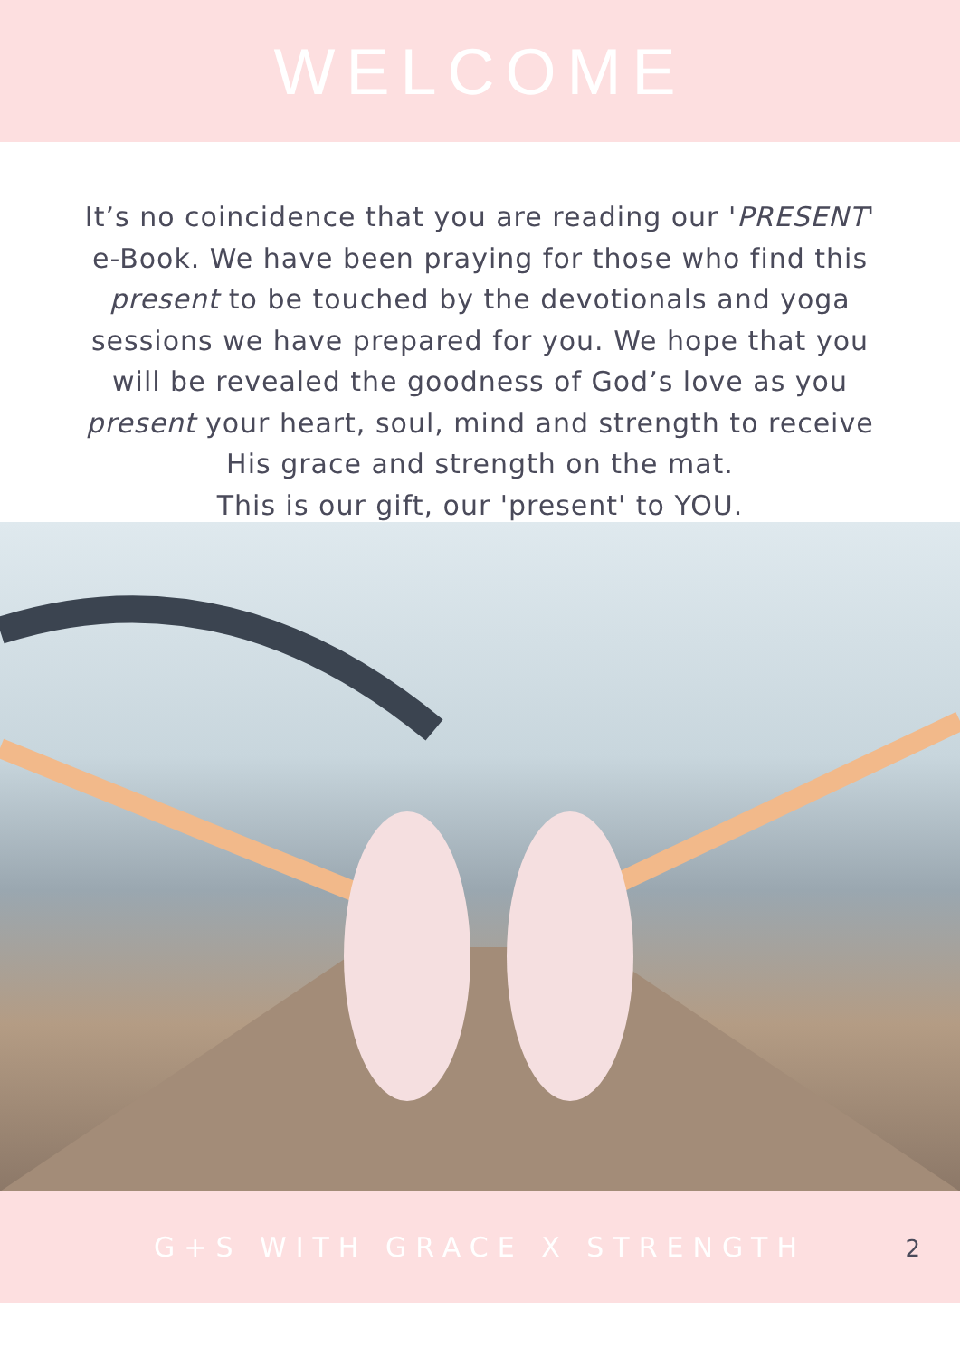WELCOME
It’s no coincidence that you are reading our 'PRESENT' e-Book. We have been praying for those who find this present to be touched by the devotionals and yoga sessions we have prepared for you. We hope that you will be revealed the goodness of God’s love as you present your heart, soul, mind and strength to receive His grace and strength on the mat.
This is our gift, our 'present' to YOU.
G+S WITH GRACE X STRENGTH
2